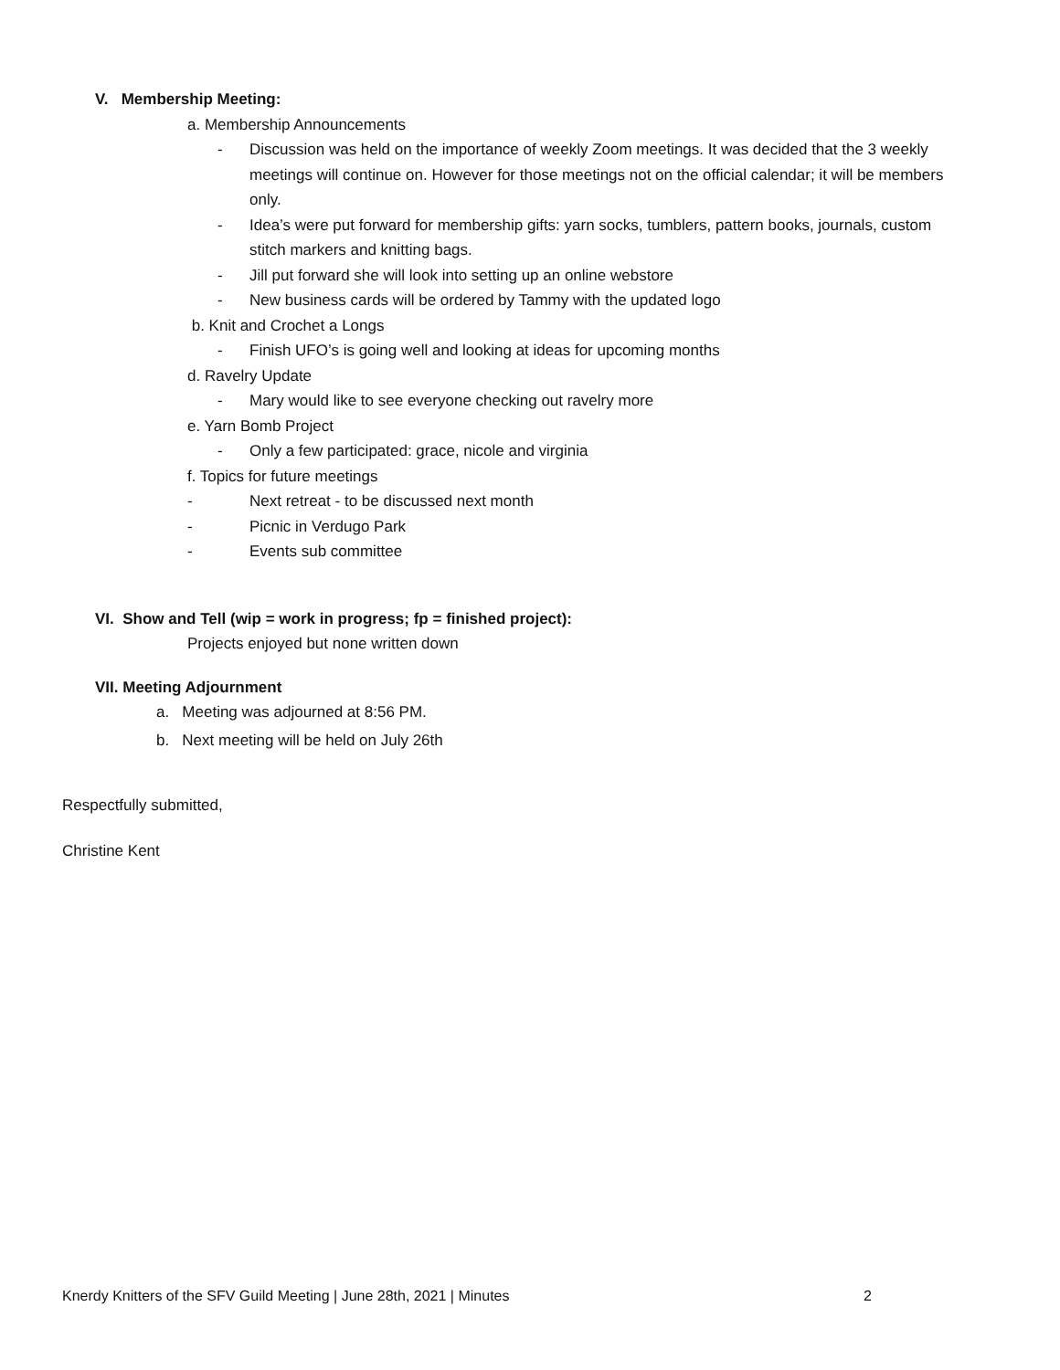V. Membership Meeting:
a. Membership Announcements
- Discussion was held on the importance of weekly Zoom meetings. It was decided that the 3 weekly meetings will continue on. However for those meetings not on the official calendar; it will be members only.
- Idea’s were put forward for membership gifts: yarn socks, tumblers, pattern books, journals, custom stitch markers and knitting bags.
- Jill put forward she will look into setting up an online webstore
- New business cards will be ordered by Tammy with the updated logo
b. Knit and Crochet a Longs
- Finish UFO’s is going well and looking at ideas for upcoming months
d. Ravelry Update
- Mary would like to see everyone checking out ravelry more
e. Yarn Bomb Project
- Only a few participated: grace, nicole and virginia
f. Topics for future meetings
- Next retreat - to be discussed next month
- Picnic in Verdugo Park
- Events sub committee
VI. Show and Tell (wip = work in progress; fp = finished project):
Projects enjoyed but none written down
VII. Meeting Adjournment
a. Meeting was adjourned at 8:56 PM.
b. Next meeting will be held on July 26th
Respectfully submitted,
Christine Kent
Knerdy Knitters of the SFV Guild Meeting | June 28th, 2021 | Minutes 2